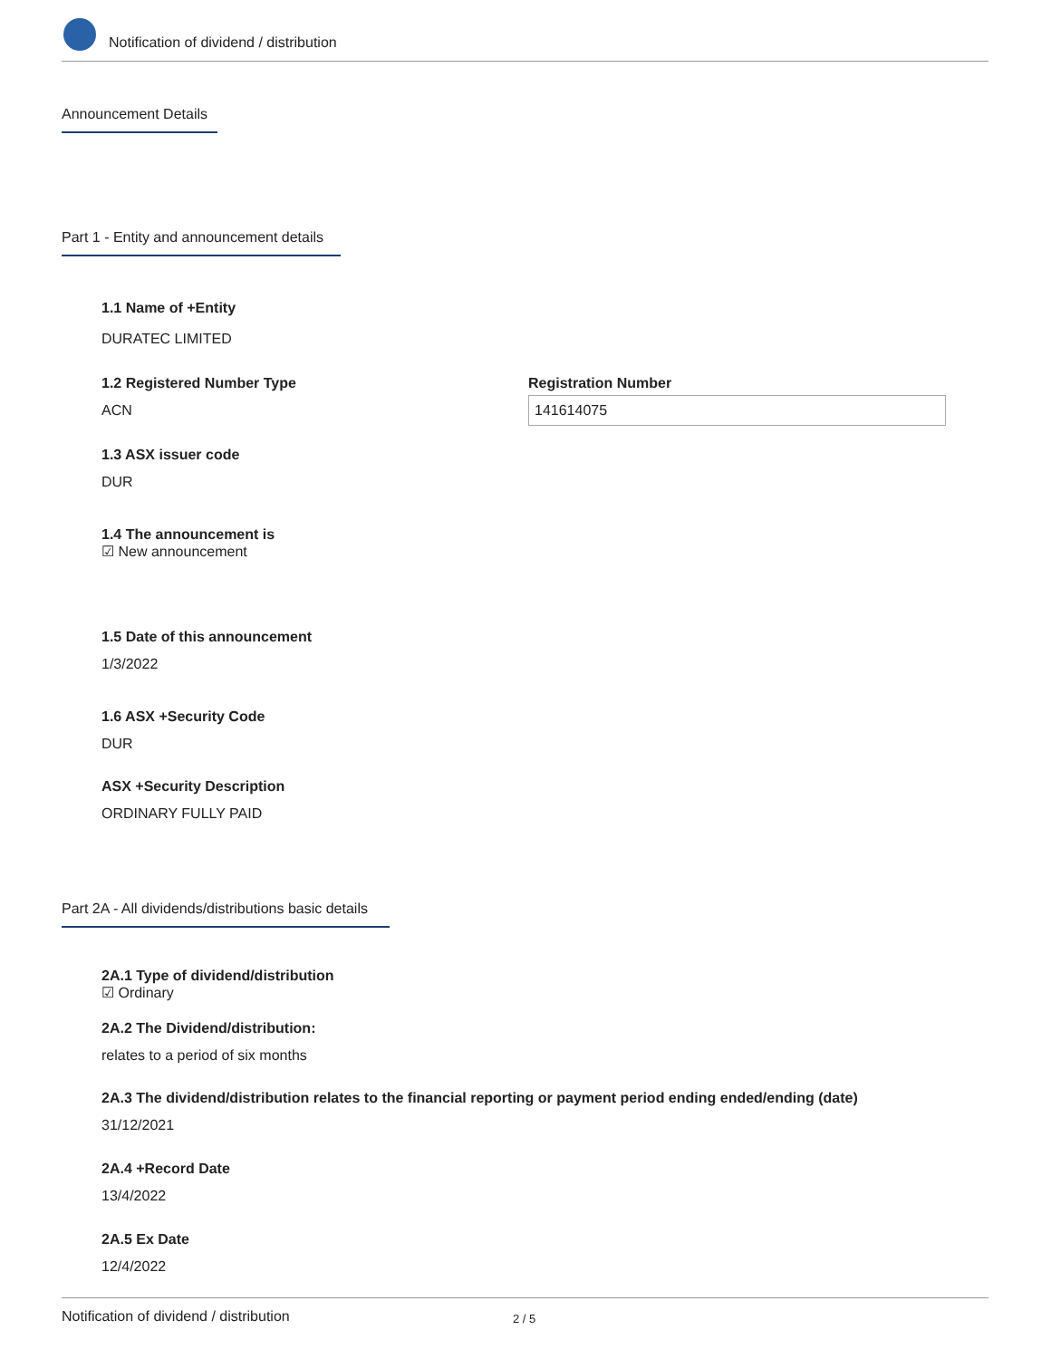Notification of dividend / distribution
Announcement Details
Part 1 - Entity and announcement details
1.1 Name of +Entity
DURATEC LIMITED
1.2 Registered Number Type
ACN
Registration Number
141614075
1.3 ASX issuer code
DUR
1.4 The announcement is
☑ New announcement
1.5 Date of this announcement
1/3/2022
1.6 ASX +Security Code
DUR
ASX +Security Description
ORDINARY FULLY PAID
Part 2A - All dividends/distributions basic details
2A.1 Type of dividend/distribution
☑ Ordinary
2A.2 The Dividend/distribution:
relates to a period of six months
2A.3 The dividend/distribution relates to the financial reporting or payment period ending ended/ending (date)
31/12/2021
2A.4 +Record Date
13/4/2022
2A.5 Ex Date
12/4/2022
Notification of dividend / distribution 2 / 5